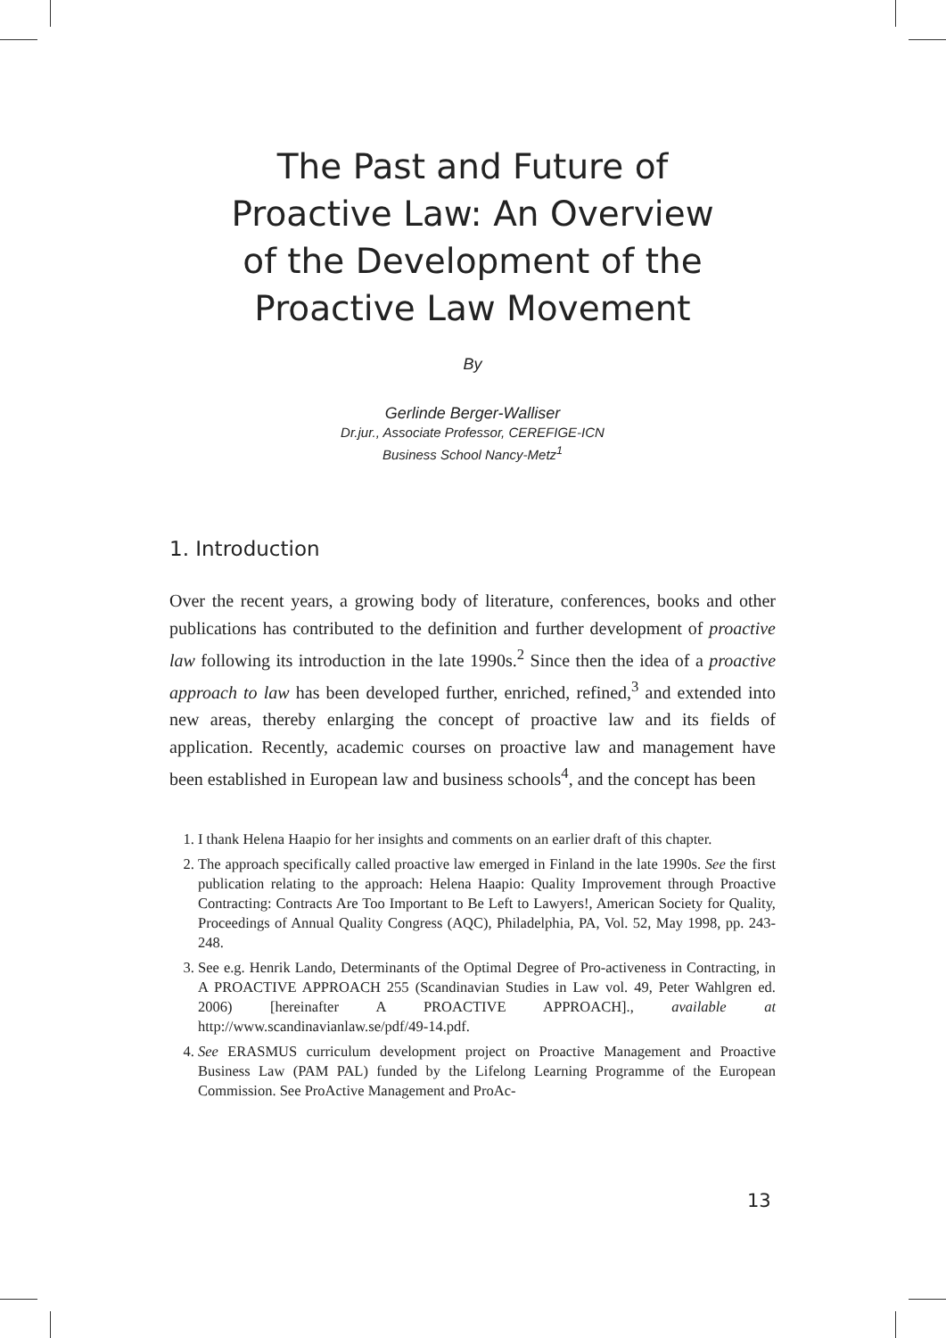The Past and Future of
Proactive Law: An Overview
of the Development of the
Proactive Law Movement
By
Gerlinde Berger-Walliser
Dr.jur., Associate Professor, CEREFIGE-ICN
Business School Nancy-Metz<sup>1</sup>
1. Introduction
Over the recent years, a growing body of literature, conferences, books and other publications has contributed to the definition and further development of proactive law following its introduction in the late 1990s.<sup>2</sup> Since then the idea of a proactive approach to law has been developed further, enriched, refined,<sup>3</sup> and extended into new areas, thereby enlarging the concept of proactive law and its fields of application. Recently, academic courses on proactive law and management have been established in European law and business schools<sup>4</sup>, and the concept has been
1. I thank Helena Haapio for her insights and comments on an earlier draft of this chapter.
2. The approach specifically called proactive law emerged in Finland in the late 1990s. See the first publication relating to the approach: Helena Haapio: Quality Improvement through Proactive Contracting: Contracts Are Too Important to Be Left to Lawyers!, American Society for Quality, Proceedings of Annual Quality Congress (AQC), Philadelphia, PA, Vol. 52, May 1998, pp. 243-248.
3. See e.g. Henrik Lando, Determinants of the Optimal Degree of Pro-activeness in Contracting, in A PROACTIVE APPROACH 255 (Scandinavian Studies in Law vol. 49, Peter Wahlgren ed. 2006) [hereinafter A PROACTIVE APPROACH]., available at http://www.scandinavianlaw.se/pdf/49-14.pdf.
4. See ERASMUS curriculum development project on Proactive Management and Proactive Business Law (PAM PAL) funded by the Lifelong Learning Programme of the European Commission. See ProActive Management and ProAc-
13